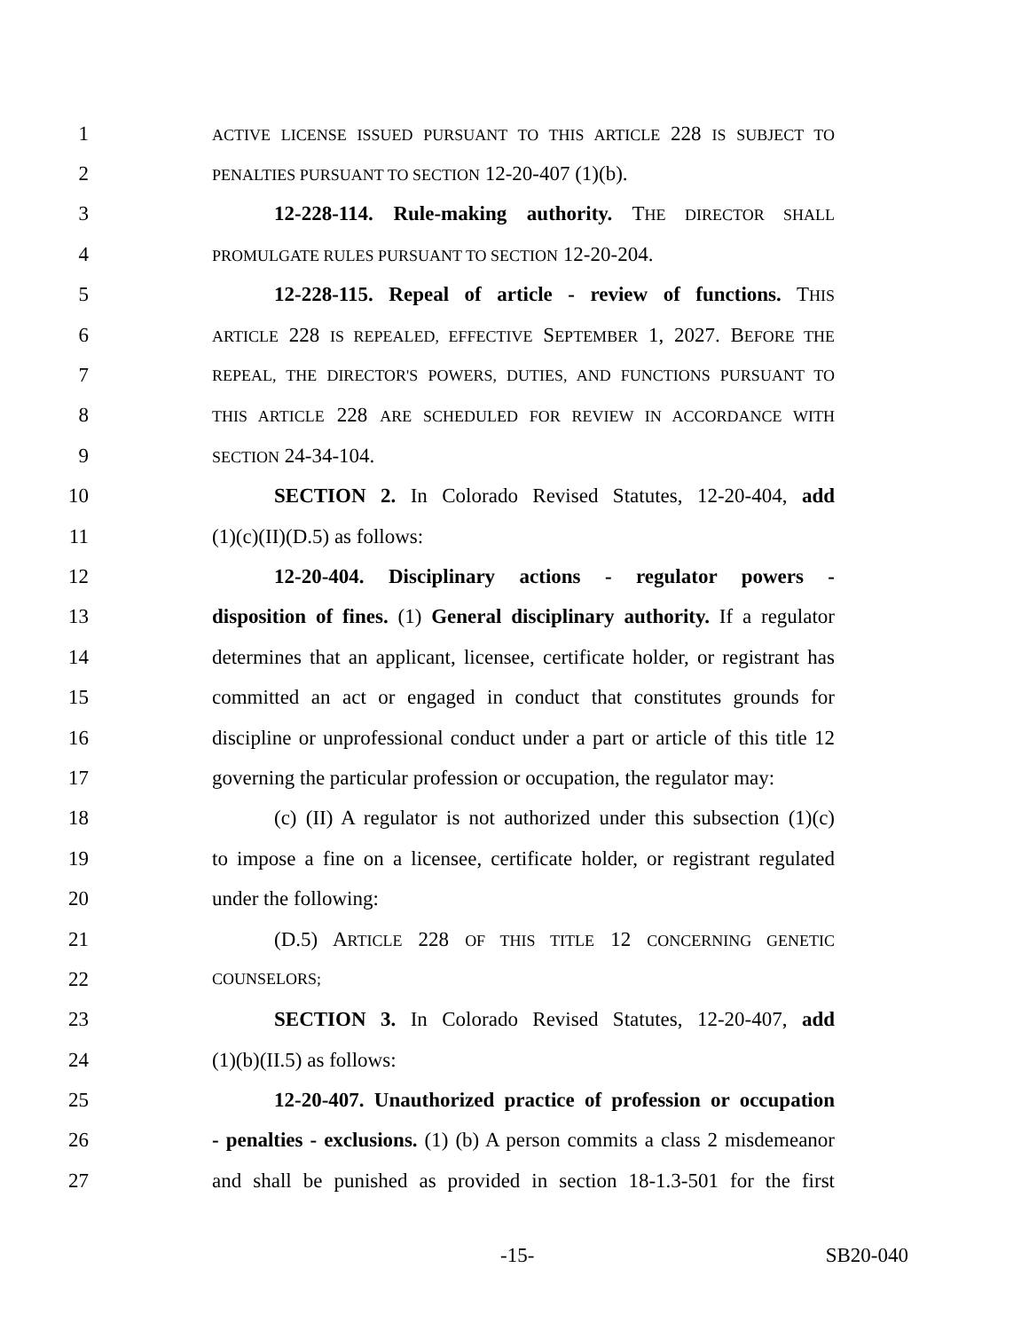1 ACTIVE LICENSE ISSUED PURSUANT TO THIS ARTICLE 228 IS SUBJECT TO
2 PENALTIES PURSUANT TO SECTION 12-20-407 (1)(b).
3 12-228-114. Rule-making authority. THE DIRECTOR SHALL
4 PROMULGATE RULES PURSUANT TO SECTION 12-20-204.
5 12-228-115. Repeal of article - review of functions. THIS
6 ARTICLE 228 IS REPEALED, EFFECTIVE SEPTEMBER 1, 2027. BEFORE THE
7 REPEAL, THE DIRECTOR'S POWERS, DUTIES, AND FUNCTIONS PURSUANT TO
8 THIS ARTICLE 228 ARE SCHEDULED FOR REVIEW IN ACCORDANCE WITH
9 SECTION 24-34-104.
10 SECTION 2. In Colorado Revised Statutes, 12-20-404, add
11 (1)(c)(II)(D.5) as follows:
12 12-20-404. Disciplinary actions - regulator powers -
13 disposition of fines. (1) General disciplinary authority. If a regulator
14 determines that an applicant, licensee, certificate holder, or registrant has
15 committed an act or engaged in conduct that constitutes grounds for
16 discipline or unprofessional conduct under a part or article of this title 12
17 governing the particular profession or occupation, the regulator may:
18 (c) (II) A regulator is not authorized under this subsection (1)(c)
19 to impose a fine on a licensee, certificate holder, or registrant regulated
20 under the following:
21 (D.5) ARTICLE 228 OF THIS TITLE 12 CONCERNING GENETIC
22 COUNSELORS;
23 SECTION 3. In Colorado Revised Statutes, 12-20-407, add
24 (1)(b)(II.5) as follows:
25 12-20-407. Unauthorized practice of profession or occupation
26 - penalties - exclusions. (1) (b) A person commits a class 2 misdemeanor
27 and shall be punished as provided in section 18-1.3-501 for the first
-15- SB20-040